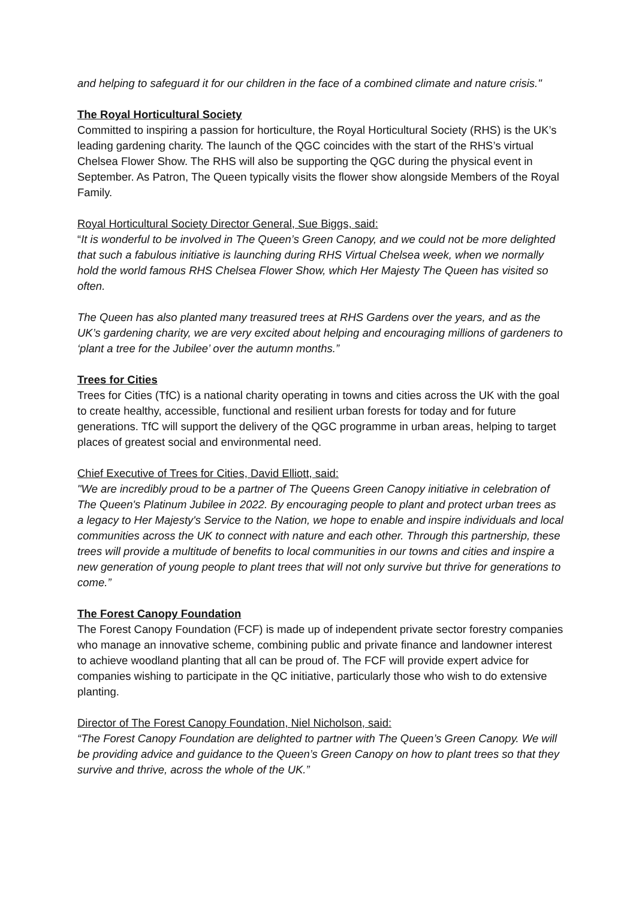and helping to safeguard it for our children in the face of a combined climate and nature crisis."
The Royal Horticultural Society
Committed to inspiring a passion for horticulture, the Royal Horticultural Society (RHS) is the UK’s leading gardening charity. The launch of the QGC coincides with the start of the RHS’s virtual Chelsea Flower Show. The RHS will also be supporting the QGC during the physical event in September. As Patron, The Queen typically visits the flower show alongside Members of the Royal Family.
Royal Horticultural Society Director General, Sue Biggs, said:
“It is wonderful to be involved in The Queen’s Green Canopy, and we could not be more delighted that such a fabulous initiative is launching during RHS Virtual Chelsea week, when we normally hold the world famous RHS Chelsea Flower Show, which Her Majesty The Queen has visited so often.
The Queen has also planted many treasured trees at RHS Gardens over the years, and as the UK’s gardening charity, we are very excited about helping and encouraging millions of gardeners to ‘plant a tree for the Jubilee’ over the autumn months.”
Trees for Cities
Trees for Cities (TfC) is a national charity operating in towns and cities across the UK with the goal to create healthy, accessible, functional and resilient urban forests for today and for future generations. TfC will support the delivery of the QGC programme in urban areas, helping to target places of greatest social and environmental need.
Chief Executive of Trees for Cities, David Elliott, said:
"We are incredibly proud to be a partner of The Queens Green Canopy initiative in celebration of The Queen's Platinum Jubilee in 2022. By encouraging people to plant and protect urban trees as a legacy to Her Majesty's Service to the Nation, we hope to enable and inspire individuals and local communities across the UK to connect with nature and each other. Through this partnership, these trees will provide a multitude of benefits to local communities in our towns and cities and inspire a new generation of young people to plant trees that will not only survive but thrive for generations to come.”
The Forest Canopy Foundation
The Forest Canopy Foundation (FCF) is made up of independent private sector forestry companies who manage an innovative scheme, combining public and private finance and landowner interest to achieve woodland planting that all can be proud of. The FCF will provide expert advice for companies wishing to participate in the QC initiative, particularly those who wish to do extensive planting.
Director of The Forest Canopy Foundation, Niel Nicholson, said:
“The Forest Canopy Foundation are delighted to partner with The Queen’s Green Canopy. We will be providing advice and guidance to the Queen’s Green Canopy on how to plant trees so that they survive and thrive, across the whole of the UK.”